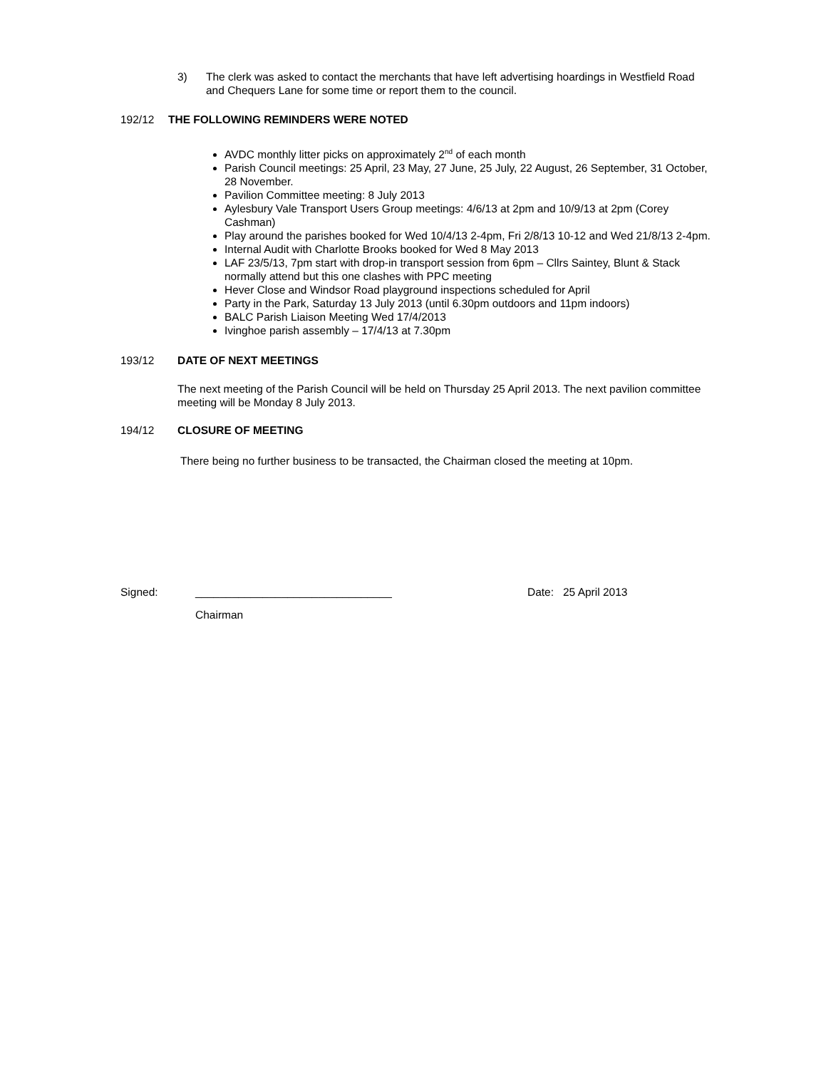3) The clerk was asked to contact the merchants that have left advertising hoardings in Westfield Road and Chequers Lane for some time or report them to the council.
192/12 THE FOLLOWING REMINDERS WERE NOTED
AVDC monthly litter picks on approximately 2<sup>nd</sup> of each month
Parish Council meetings: 25 April, 23 May, 27 June, 25 July, 22 August, 26 September, 31 October, 28 November.
Pavilion Committee meeting: 8 July 2013
Aylesbury Vale Transport Users Group meetings: 4/6/13 at 2pm and 10/9/13 at 2pm (Corey Cashman)
Play around the parishes booked for Wed 10/4/13 2-4pm, Fri 2/8/13 10-12 and Wed 21/8/13 2-4pm.
Internal Audit with Charlotte Brooks booked for Wed 8 May 2013
LAF 23/5/13, 7pm start with drop-in transport session from 6pm – Cllrs Saintey, Blunt & Stack normally attend but this one clashes with PPC meeting
Hever Close and Windsor Road playground inspections scheduled for April
Party in the Park, Saturday 13 July 2013 (until 6.30pm outdoors and 11pm indoors)
BALC Parish Liaison Meeting Wed 17/4/2013
Ivinghoe parish assembly – 17/4/13 at 7.30pm
193/12 DATE OF NEXT MEETINGS
The next meeting of the Parish Council will be held on Thursday 25 April 2013. The next pavilion committee meeting will be Monday 8 July 2013.
194/12 CLOSURE OF MEETING
There being no further business to be transacted, the Chairman closed the meeting at 10pm.
Signed: ________________________________ Date: 25 April 2013
Chairman